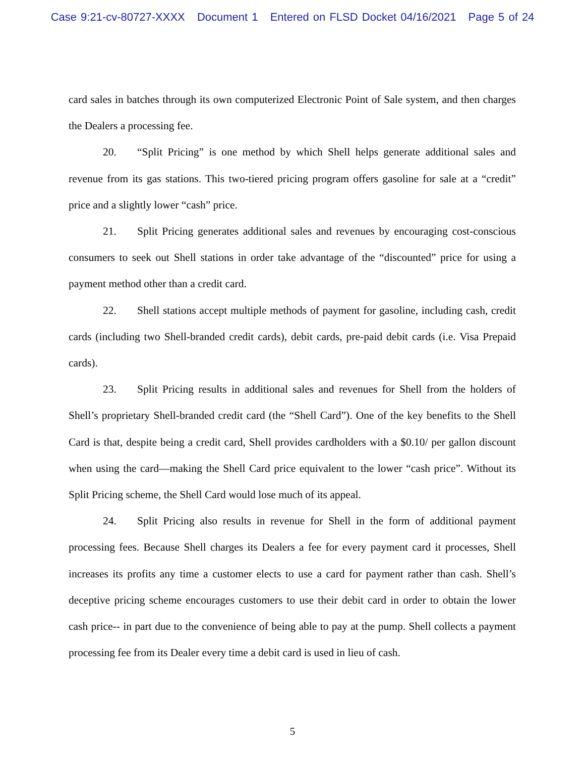Case 9:21-cv-80727-XXXX Document 1 Entered on FLSD Docket 04/16/2021 Page 5 of 24
card sales in batches through its own computerized Electronic Point of Sale system, and then charges the Dealers a processing fee.
20. “Split Pricing” is one method by which Shell helps generate additional sales and revenue from its gas stations. This two-tiered pricing program offers gasoline for sale at a “credit” price and a slightly lower “cash” price.
21. Split Pricing generates additional sales and revenues by encouraging cost-conscious consumers to seek out Shell stations in order take advantage of the “discounted” price for using a payment method other than a credit card.
22. Shell stations accept multiple methods of payment for gasoline, including cash, credit cards (including two Shell-branded credit cards), debit cards, pre-paid debit cards (i.e. Visa Prepaid cards).
23. Split Pricing results in additional sales and revenues for Shell from the holders of Shell’s proprietary Shell-branded credit card (the “Shell Card”). One of the key benefits to the Shell Card is that, despite being a credit card, Shell provides cardholders with a $0.10/ per gallon discount when using the card—making the Shell Card price equivalent to the lower “cash price”. Without its Split Pricing scheme, the Shell Card would lose much of its appeal.
24. Split Pricing also results in revenue for Shell in the form of additional payment processing fees. Because Shell charges its Dealers a fee for every payment card it processes, Shell increases its profits any time a customer elects to use a card for payment rather than cash. Shell’s deceptive pricing scheme encourages customers to use their debit card in order to obtain the lower cash price-- in part due to the convenience of being able to pay at the pump. Shell collects a payment processing fee from its Dealer every time a debit card is used in lieu of cash.
5